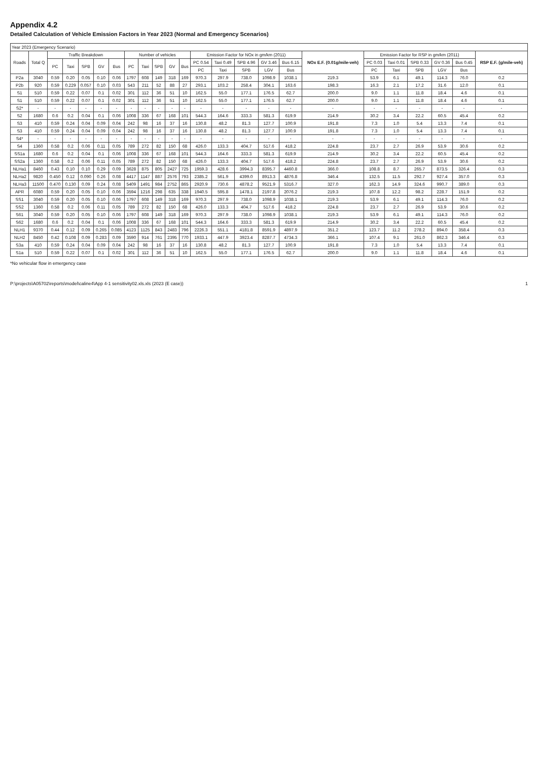Appendix 4.2
Detailed Calculation of Vehicle Emission Factors in Year 2023 (Normal and Emergency Scenarios)
| Year 2023 (Emergency Scenario) | | | | | | | | | | | | | | | | | | | | | | | |
| --- | --- | --- | --- | --- | --- | --- | --- | --- | --- | --- | --- | --- | --- | --- | --- | --- | --- | --- | --- | --- | --- | --- | --- |
| Roads | Total Q | Traffic Breakdown | | | | | Number of vehicles | | | | | Emission Factor for NOx in gm/km (2011) | | | | | NOx E.F. (0.01g/mile-veh) | Emission Factor for RSP in gm/km (2011) | | | | | RSP E.F. (g/mile-veh) |
| | | PC | Taxi | SPB | GV | Bus | PC | Taxi | SPB | GV | Bus | PC 0.54 | Taxi 0.49 | SPB 4.96 | GV 3.46 | Bus 6.15 | | PC 0.03 | Taxi 0.01 | SPB 0.33 | GV 0.36 | Bus 0.45 | |
| | | | | | | | | | | | | PC | Taxi | SPB | LGV | Bus | | PC | Taxi | SPB | LGV | Bus | |
| P2a | 3040 | 0.59 | 0.20 | 0.05 | 0.10 | 0.06 | 1797 | 608 | 149 | 318 | 169 | 970.3 | 297.9 | 738.0 | 1098.9 | 1038.1 | 219.3 | 53.9 | 6.1 | 49.1 | 114.3 | 76.0 | 0.2 |
| P2b | 920 | 0.59 | 0.229 | 0.057 | 0.10 | 0.03 | 543 | 211 | 52 | 88 | 27 | 293.1 | 103.2 | 258.4 | 304.1 | 163.6 | 198.3 | 16.3 | 2.1 | 17.2 | 31.6 | 12.0 | 0.1 |
| S1 | 510 | 0.59 | 0.22 | 0.07 | 0.1 | 0.02 | 301 | 112 | 36 | 51 | 10 | 162.5 | 55.0 | 177.1 | 176.5 | 62.7 | 200.0 | 9.0 | 1.1 | 11.8 | 18.4 | 4.6 | 0.1 |
| S1 | 510 | 0.59 | 0.22 | 0.07 | 0.1 | 0.02 | 301 | 112 | 36 | 51 | 10 | 162.5 | 55.0 | 177.1 | 176.5 | 62.7 | 200.0 | 9.0 | 1.1 | 11.8 | 18.4 | 4.6 | 0.1 |
| S2* | - | - | - | - | - | - | - | - | - | - | - | - | - | - | - | - | - | - | - | - | - | - | - |
| S2 | 1680 | 0.6 | 0.2 | 0.04 | 0.1 | 0.06 | 1008 | 336 | 67 | 168 | 101 | 544.3 | 164.6 | 333.3 | 581.3 | 619.9 | 214.9 | 30.2 | 3.4 | 22.2 | 60.5 | 45.4 | 0.2 |
| S3 | 410 | 0.59 | 0.24 | 0.04 | 0.09 | 0.04 | 242 | 98 | 16 | 37 | 16 | 130.8 | 48.2 | 81.3 | 127.7 | 100.9 | 191.8 | 7.3 | 1.0 | 5.4 | 13.3 | 7.4 | 0.1 |
| S3 | 410 | 0.59 | 0.24 | 0.04 | 0.09 | 0.04 | 242 | 98 | 16 | 37 | 16 | 130.8 | 48.2 | 81.3 | 127.7 | 100.9 | 191.8 | 7.3 | 1.0 | 5.4 | 13.3 | 7.4 | 0.1 |
| S4* | - | - | - | - | - | - | - | - | - | - | - | - | - | - | - | - | - | - | - | - | - | - | - |
| S4 | 1360 | 0.58 | 0.2 | 0.06 | 0.11 | 0.05 | 789 | 272 | 82 | 150 | 68 | 426.0 | 133.3 | 404.7 | 517.6 | 418.2 | 224.8 | 23.7 | 2.7 | 26.9 | 53.9 | 30.6 | 0.2 |
| SS1a | 1680 | 0.6 | 0.2 | 0.04 | 0.1 | 0.06 | 1008 | 336 | 67 | 168 | 101 | 544.3 | 164.6 | 333.3 | 581.3 | 619.9 | 214.9 | 30.2 | 3.4 | 22.2 | 60.5 | 45.4 | 0.2 |
| SS2a | 1360 | 0.58 | 0.2 | 0.06 | 0.11 | 0.05 | 789 | 272 | 82 | 150 | 68 | 426.0 | 133.3 | 404.7 | 517.6 | 418.2 | 224.8 | 23.7 | 2.7 | 26.9 | 53.9 | 30.6 | 0.2 |
| NLHa1 | 8460 | 0.43 | 0.10 | 0.10 | 0.29 | 0.09 | 3628 | 875 | 805 | 2427 | 725 | 1959.3 | 428.6 | 3994.3 | 8395.7 | 4460.8 | 366.0 | 108.8 | 8.7 | 265.7 | 873.5 | 326.4 | 0.3 |
| NLHa2 | 9820 | 0.450 | 0.12 | 0.090 | 0.26 | 0.08 | 4417 | 1147 | 887 | 2576 | 793 | 2385.2 | 561.9 | 4399.0 | 8913.3 | 4876.8 | 346.4 | 132.5 | 11.5 | 292.7 | 927.4 | 357.0 | 0.3 |
| NLHa3 | 11500 | 0.470 | 0.130 | 0.09 | 0.24 | 0.08 | 5409 | 1491 | 984 | 2752 | 865 | 2920.9 | 730.6 | 4878.2 | 9521.9 | 5316.7 | 327.0 | 162.3 | 14.9 | 324.6 | 990.7 | 389.0 | 0.3 |
| APR | 6080 | 0.59 | 0.20 | 0.05 | 0.10 | 0.06 | 3594 | 1216 | 298 | 635 | 338 | 1940.5 | 595.8 | 1478.1 | 2197.8 | 2076.2 | 219.3 | 107.8 | 12.2 | 98.2 | 228.7 | 151.9 | 0.2 |
| SS1 | 3040 | 0.59 | 0.20 | 0.05 | 0.10 | 0.06 | 1797 | 608 | 149 | 318 | 169 | 970.3 | 297.9 | 738.0 | 1098.9 | 1038.1 | 219.3 | 53.9 | 6.1 | 49.1 | 114.3 | 76.0 | 0.2 |
| SS2 | 1360 | 0.58 | 0.2 | 0.06 | 0.11 | 0.05 | 789 | 272 | 82 | 150 | 68 | 426.0 | 133.3 | 404.7 | 517.6 | 418.2 | 224.8 | 23.7 | 2.7 | 26.9 | 53.9 | 30.6 | 0.2 |
| S61 | 3040 | 0.59 | 0.20 | 0.05 | 0.10 | 0.06 | 1797 | 608 | 149 | 318 | 169 | 970.3 | 297.9 | 738.0 | 1098.9 | 1038.1 | 219.3 | 53.9 | 6.1 | 49.1 | 114.3 | 76.0 | 0.2 |
| S62 | 1680 | 0.6 | 0.2 | 0.04 | 0.1 | 0.06 | 1008 | 336 | 67 | 168 | 101 | 544.3 | 164.6 | 333.3 | 581.3 | 619.9 | 214.9 | 30.2 | 3.4 | 22.2 | 60.5 | 45.4 | 0.2 |
| NLH1 | 9370 | 0.44 | 0.12 | 0.09 | 0.265 | 0.085 | 4123 | 1125 | 843 | 2483 | 796 | 2226.3 | 551.1 | 4181.8 | 8591.9 | 4897.9 | 351.2 | 123.7 | 11.2 | 278.2 | 894.0 | 358.4 | 0.3 |
| NLH2 | 8450 | 0.42 | 0.108 | 0.09 | 0.283 | 0.09 | 3590 | 914 | 761 | 2395 | 770 | 1933.1 | 447.9 | 3923.4 | 8287.7 | 4734.3 | 366.1 | 107.4 | 9.1 | 261.0 | 862.3 | 346.4 | 0.3 |
| S3a | 410 | 0.59 | 0.24 | 0.04 | 0.09 | 0.04 | 242 | 98 | 16 | 37 | 16 | 130.8 | 48.2 | 81.3 | 127.7 | 100.9 | 191.8 | 7.3 | 1.0 | 5.4 | 13.3 | 7.4 | 0.1 |
| S1a | 510 | 0.59 | 0.22 | 0.07 | 0.1 | 0.02 | 301 | 112 | 36 | 51 | 10 | 162.5 | 55.0 | 177.1 | 176.5 | 62.7 | 200.0 | 9.0 | 1.1 | 11.8 | 18.4 | 4.6 | 0.1 |
*No vehicular flow in emergency case
P:\projects\A05702\reports\model\caline4\App 4-1 sensitivity02.xls.xls (2023 (E case)) 1